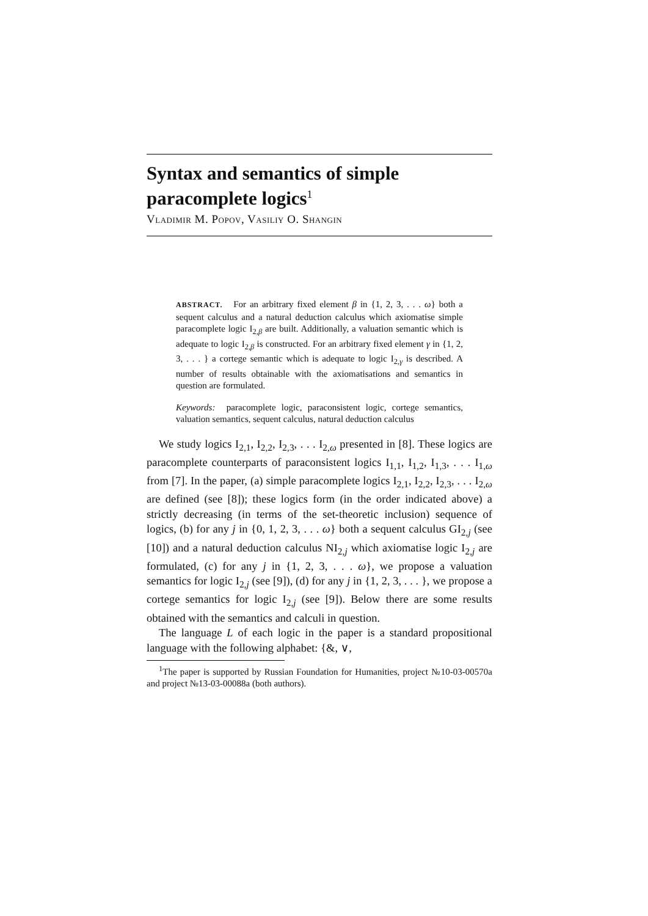Syntax and semantics of simple paracomplete logics<sup>1</sup>
Vladimir M. Popov, Vasiliy O. Shangin
ABSTRACT. For an arbitrary fixed element β in {1, 2, 3, . . . ω} both a sequent calculus and a natural deduction calculus which axiomatise simple paracomplete logic I<sub>2,β</sub> are built. Additionally, a valuation semantic which is adequate to logic I<sub>2,β</sub> is constructed. For an arbitrary fixed element γ in {1, 2, 3, . . . } a cortege semantic which is adequate to logic I<sub>2,γ</sub> is described. A number of results obtainable with the axiomatisations and semantics in question are formulated.
Keywords: paracomplete logic, paraconsistent logic, cortege semantics, valuation semantics, sequent calculus, natural deduction calculus
We study logics I<sub>2,1</sub>, I<sub>2,2</sub>, I<sub>2,3</sub>, . . . I<sub>2,ω</sub> presented in [8]. These logics are paracomplete counterparts of paraconsistent logics I<sub>1,1</sub>, I<sub>1,2</sub>, I<sub>1,3</sub>, . . . I<sub>1,ω</sub> from [7]. In the paper, (a) simple paracomplete logics I<sub>2,1</sub>, I<sub>2,2</sub>, I<sub>2,3</sub>, . . . I<sub>2,ω</sub> are defined (see [8]); these logics form (in the order indicated above) a strictly decreasing (in terms of the set-theoretic inclusion) sequence of logics, (b) for any j in {0, 1, 2, 3, . . . ω} both a sequent calculus GI<sub>2,j</sub> (see [10]) and a natural deduction calculus NI<sub>2,j</sub> which axiomatise logic I<sub>2,j</sub> are formulated, (c) for any j in {1, 2, 3, . . . ω}, we propose a valuation semantics for logic I<sub>2,j</sub> (see [9]), (d) for any j in {1, 2, 3, . . . }, we propose a cortege semantics for logic I<sub>2,j</sub> (see [9]). Below there are some results obtained with the semantics and calculi in question.
The language L of each logic in the paper is a standard propositional language with the following alphabet: {&, ∨,
<sup>1</sup> The paper is supported by Russian Foundation for Humanities, project №10-03-00570a and project №13-03-00088a (both authors).